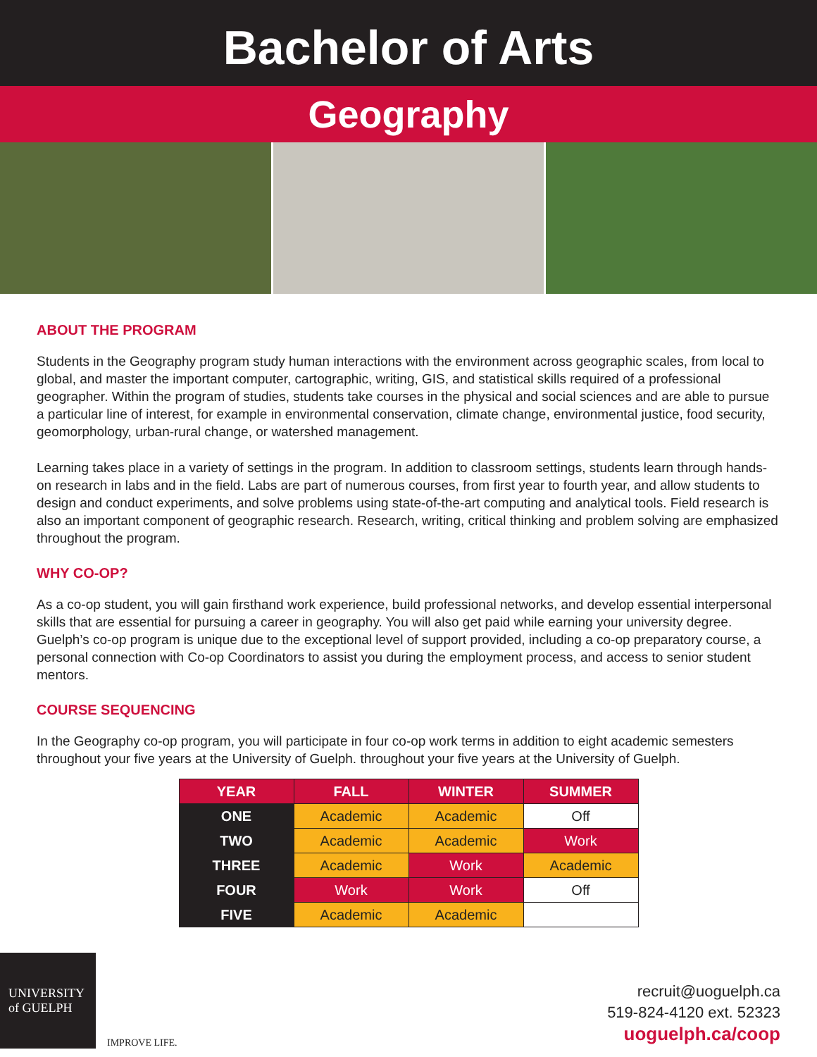Bachelor of Arts
Geography
ABOUT THE PROGRAM
Students in the Geography program study human interactions with the environment across geographic scales, from local to global, and master the important computer, cartographic, writing, GIS, and statistical skills required of a professional geographer. Within the program of studies, students take courses in the physical and social sciences and are able to pursue a particular line of interest, for example in environmental conservation, climate change, environmental justice, food security, geomorphology, urban-rural change, or watershed management.
Learning takes place in a variety of settings in the program. In addition to classroom settings, students learn through hands-on research in labs and in the field. Labs are part of numerous courses, from first year to fourth year, and allow students to design and conduct experiments, and solve problems using state-of-the-art computing and analytical tools. Field research is also an important component of geographic research. Research, writing, critical thinking and problem solving are emphasized throughout the program.
WHY CO-OP?
As a co-op student, you will gain firsthand work experience, build professional networks, and develop essential interpersonal skills that are essential for pursuing a career in geography. You will also get paid while earning your university degree. Guelph’s co-op program is unique due to the exceptional level of support provided, including a co-op preparatory course, a personal connection with Co-op Coordinators to assist you during the employment process, and access to senior student mentors.
COURSE SEQUENCING
In the Geography co-op program, you will participate in four co-op work terms in addition to eight academic semesters throughout your five years at the University of Guelph. throughout your five years at the University of Guelph.
| YEAR | FALL | WINTER | SUMMER |
| --- | --- | --- | --- |
| ONE | Academic | Academic | Off |
| TWO | Academic | Academic | Work |
| THREE | Academic | Work | Academic |
| FOUR | Work | Work | Off |
| FIVE | Academic | Academic | |
UNIVERSITY
of GUELPH
IMPROVE LIFE.
recruit@uoguelph.ca
519-824-4120 ext. 52323
uoguelph.ca/coop